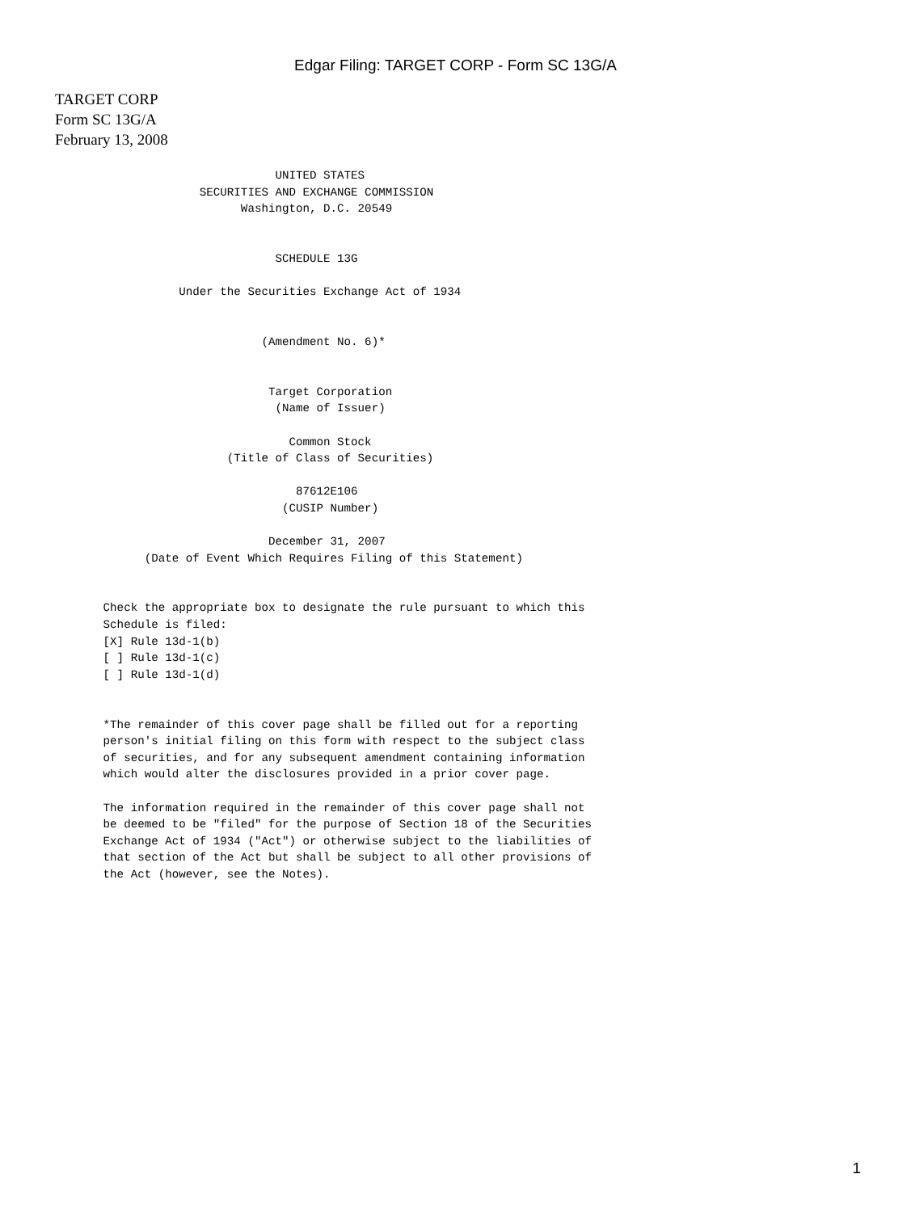Edgar Filing: TARGET CORP - Form SC 13G/A
TARGET CORP
Form SC 13G/A
February 13, 2008
                                UNITED STATES
                     SECURITIES AND EXCHANGE COMMISSION
                           Washington, D.C. 20549


                                SCHEDULE 13G

                  Under the Securities Exchange Act of 1934


                              (Amendment No. 6)*


                               Target Corporation
                                (Name of Issuer)

                                  Common Stock
                         (Title of Class of Securities)

                                   87612E106
                                 (CUSIP Number)

                               December 31, 2007
             (Date of Event Which Requires Filing of this Statement)


       Check the appropriate box to designate the rule pursuant to which this
       Schedule is filed:
       [X] Rule 13d-1(b)
       [ ] Rule 13d-1(c)
       [ ] Rule 13d-1(d)


       *The remainder of this cover page shall be filled out for a reporting
       person's initial filing on this form with respect to the subject class
       of securities, and for any subsequent amendment containing information
       which would alter the disclosures provided in a prior cover page.

       The information required in the remainder of this cover page shall not
       be deemed to be "filed" for the purpose of Section 18 of the Securities
       Exchange Act of 1934 ("Act") or otherwise subject to the liabilities of
       that section of the Act but shall be subject to all other provisions of
       the Act (however, see the Notes).
1